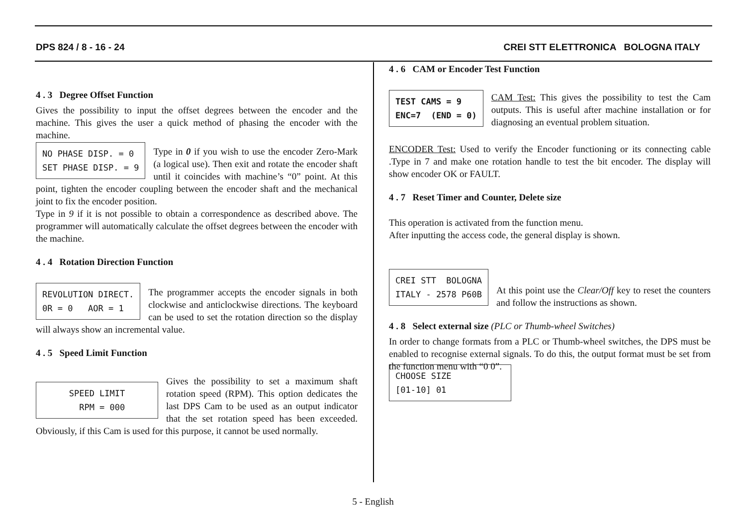DPS 824 / 8 - 16 - 24 CREI STT ELETTRONICA BOLOGNA ITALY
4 . 3 Degree Offset Function
Gives the possibility to input the offset degrees between the encoder and the machine. This gives the user a quick method of phasing the encoder with the machine.
NO PHASE DISP. = 0 SET PHASE DISP. = 9
Type in 0 if you wish to use the encoder Zero-Mark (a logical use). Then exit and rotate the encoder shaft until it coincides with machine’s “0” point. At this point, tighten the encoder coupling between the encoder shaft and the mechanical joint to fix the encoder position.
Type in 9 if it is not possible to obtain a correspondence as described above. The programmer will automatically calculate the offset degrees between the encoder with the machine.
4 . 4 Rotation Direction Function
REVOLUTION DIRECT. 0R = 0 AOR = 1
The programmer accepts the encoder signals in both clockwise and anticlockwise directions. The keyboard can be used to set the rotation direction so the display will always show an incremental value.
4 . 5 Speed Limit Function
SPEED LIMIT RPM = 000
Gives the possibility to set a maximum shaft rotation speed (RPM). This option dedicates the last DPS Cam to be used as an output indicator that the set rotation speed has been exceeded. Obviously, if this Cam is used for this purpose, it cannot be used normally.
4 . 6 CAM or Encoder Test Function
TEST CAMS = 9 ENC=7 (END = 0)
CAM Test: This gives the possibility to test the Cam outputs. This is useful after machine installation or for diagnosing an eventual problem situation.
ENCODER Test: Used to verify the Encoder functioning or its connecting cable .Type in 7 and make one rotation handle to test the bit encoder. The display will show encoder OK or FAULT.
4 . 7 Reset Timer and Counter, Delete size
This operation is activated from the function menu.
After inputting the access code, the general display is shown.
CREI STT BOLOGNA ITALY - 2578 P60B
At this point use the Clear/Off key to reset the counters and follow the instructions as shown.
4 . 8 Select external size (PLC or Thumb-wheel Switches)
In order to change formats from a PLC or Thumb-wheel switches, the DPS must be enabled to recognise external signals. To do this, the output format must be set from the function menu with “0 0”.
CHOOSE SIZE [01-10] 01
5 - English